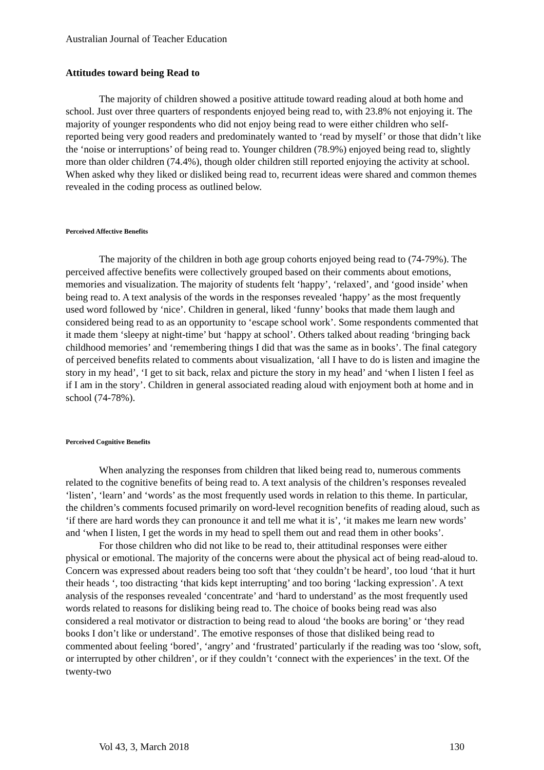Australian Journal of Teacher Education
Attitudes toward being Read to
The majority of children showed a positive attitude toward reading aloud at both home and school. Just over three quarters of respondents enjoyed being read to, with 23.8% not enjoying it. The majority of younger respondents who did not enjoy being read to were either children who self-reported being very good readers and predominately wanted to ‘read by myself’ or those that didn’t like the ‘noise or interruptions’ of being read to. Younger children (78.9%) enjoyed being read to, slightly more than older children (74.4%), though older children still reported enjoying the activity at school. When asked why they liked or disliked being read to, recurrent ideas were shared and common themes revealed in the coding process as outlined below.
Perceived Affective Benefits
The majority of the children in both age group cohorts enjoyed being read to (74-79%). The perceived affective benefits were collectively grouped based on their comments about emotions, memories and visualization. The majority of students felt ‘happy’, ‘relaxed’, and ‘good inside’ when being read to. A text analysis of the words in the responses revealed ‘happy’ as the most frequently used word followed by ‘nice’. Children in general, liked ‘funny’ books that made them laugh and considered being read to as an opportunity to ‘escape school work’. Some respondents commented that it made them ‘sleepy at night-time’ but ‘happy at school’. Others talked about reading ‘bringing back childhood memories’ and ‘remembering things I did that was the same as in books’. The final category of perceived benefits related to comments about visualization, ‘all I have to do is listen and imagine the story in my head’, ‘I get to sit back, relax and picture the story in my head’ and ‘when I listen I feel as if I am in the story’. Children in general associated reading aloud with enjoyment both at home and in school (74-78%).
Perceived Cognitive Benefits
When analyzing the responses from children that liked being read to, numerous comments related to the cognitive benefits of being read to. A text analysis of the children’s responses revealed ‘listen’, ‘learn’ and ‘words’ as the most frequently used words in relation to this theme. In particular, the children’s comments focused primarily on word-level recognition benefits of reading aloud, such as ‘if there are hard words they can pronounce it and tell me what it is’, ‘it makes me learn new words’ and ‘when I listen, I get the words in my head to spell them out and read them in other books’.
For those children who did not like to be read to, their attitudinal responses were either physical or emotional. The majority of the concerns were about the physical act of being read-aloud to. Concern was expressed about readers being too soft that ‘they couldn’t be heard’, too loud ‘that it hurt their heads ‘, too distracting ‘that kids kept interrupting’ and too boring ‘lacking expression’. A text analysis of the responses revealed ‘concentrate’ and ‘hard to understand’ as the most frequently used words related to reasons for disliking being read to. The choice of books being read was also considered a real motivator or distraction to being read to aloud ‘the books are boring’ or ‘they read books I don’t like or understand’. The emotive responses of those that disliked being read to commented about feeling ‘bored’, ‘angry’ and ‘frustrated’ particularly if the reading was too ‘slow, soft, or interrupted by other children’, or if they couldn’t ‘connect with the experiences’ in the text. Of the twenty-two
Vol 43, 3, March 2018 130